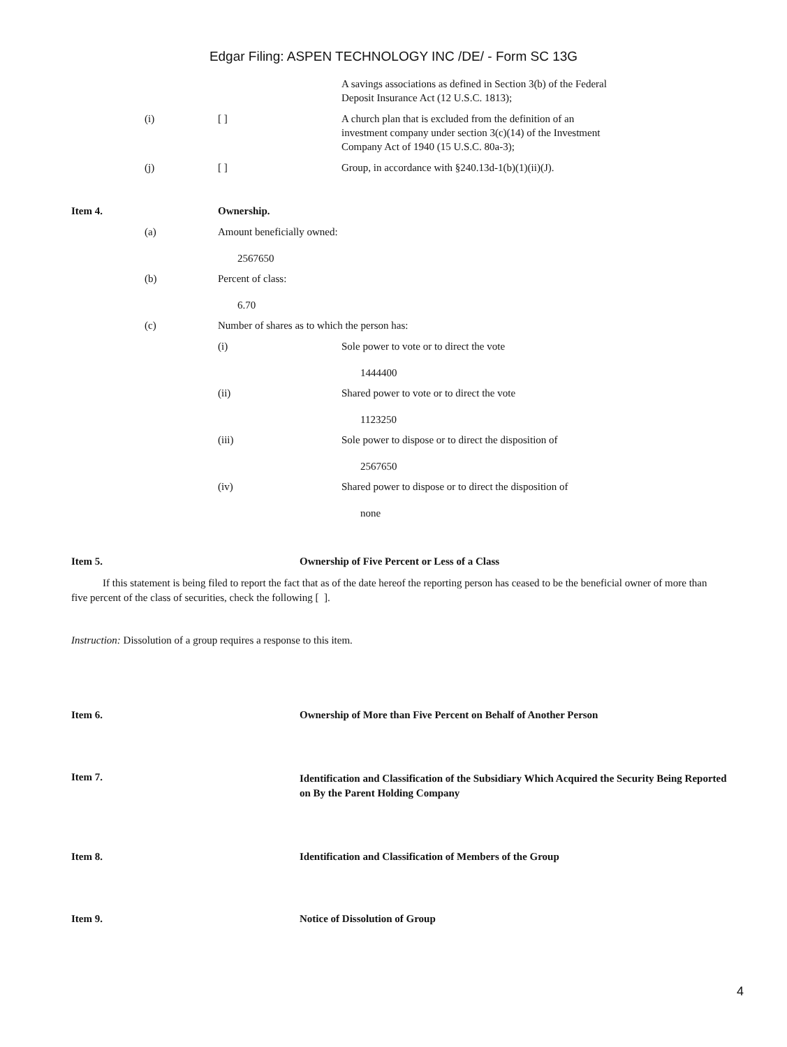Edgar Filing: ASPEN TECHNOLOGY INC /DE/ - Form SC 13G
A savings associations as defined in Section 3(b) of the Federal Deposit Insurance Act (12 U.S.C. 1813);
(i) [ ] A church plan that is excluded from the definition of an investment company under section 3(c)(14) of the Investment Company Act of 1940 (15 U.S.C. 80a-3);
(j) [ ] Group, in accordance with §240.13d-1(b)(1)(ii)(J).
Item 4. Ownership.
(a) Amount beneficially owned:
2567650
(b) Percent of class:
6.70
(c) Number of shares as to which the person has:
(i) Sole power to vote or to direct the vote
1444400
(ii) Shared power to vote or to direct the vote
1123250
(iii) Sole power to dispose or to direct the disposition of
2567650
(iv) Shared power to dispose or to direct the disposition of
none
Item 5. Ownership of Five Percent or Less of a Class
If this statement is being filed to report the fact that as of the date hereof the reporting person has ceased to be the beneficial owner of more than five percent of the class of securities, check the following [ ].
Instruction: Dissolution of a group requires a response to this item.
Item 6. Ownership of More than Five Percent on Behalf of Another Person
Item 7.
Identification and Classification of the Subsidiary Which Acquired the Security Being Reported on By the Parent Holding Company
Item 8. Identification and Classification of Members of the Group
Item 9. Notice of Dissolution of Group
4